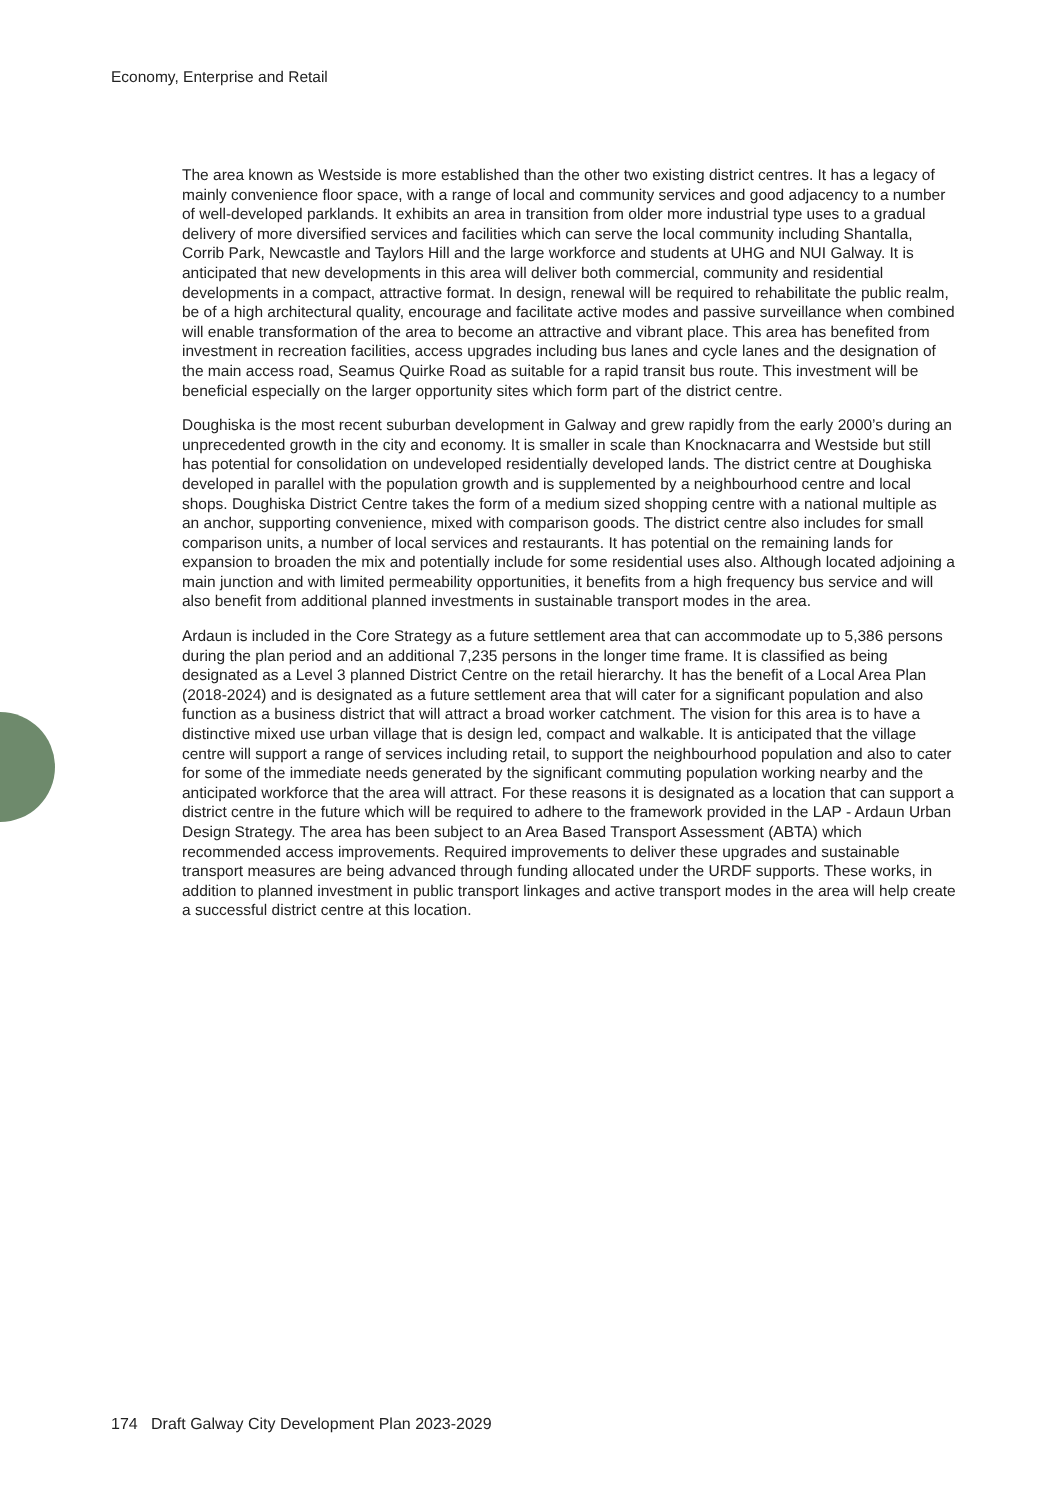Economy, Enterprise and Retail
The area known as Westside is more established than the other two existing district centres. It has a legacy of mainly convenience floor space, with a range of local and community services and good adjacency to a number of well-developed parklands. It exhibits an area in transition from older more industrial type uses to a gradual delivery of more diversified services and facilities which can serve the local community including Shantalla, Corrib Park, Newcastle and Taylors Hill and the large workforce and students at UHG and NUI Galway. It is anticipated that new developments in this area will deliver both commercial, community and residential developments in a compact, attractive format. In design, renewal will be required to rehabilitate the public realm, be of a high architectural quality, encourage and facilitate active modes and passive surveillance when combined will enable transformation of the area to become an attractive and vibrant place. This area has benefited from investment in recreation facilities, access upgrades including bus lanes and cycle lanes and the designation of the main access road, Seamus Quirke Road as suitable for a rapid transit bus route. This investment will be beneficial especially on the larger opportunity sites which form part of the district centre.
Doughiska is the most recent suburban development in Galway and grew rapidly from the early 2000’s during an unprecedented growth in the city and economy. It is smaller in scale than Knocknacarra and Westside but still has potential for consolidation on undeveloped residentially developed lands. The district centre at Doughiska developed in parallel with the population growth and is supplemented by a neighbourhood centre and local shops. Doughiska District Centre takes the form of a medium sized shopping centre with a national multiple as an anchor, supporting convenience, mixed with comparison goods. The district centre also includes for small comparison units, a number of local services and restaurants. It has potential on the remaining lands for expansion to broaden the mix and potentially include for some residential uses also. Although located adjoining a main junction and with limited permeability opportunities, it benefits from a high frequency bus service and will also benefit from additional planned investments in sustainable transport modes in the area.
Ardaun is included in the Core Strategy as a future settlement area that can accommodate up to 5,386 persons during the plan period and an additional 7,235 persons in the longer time frame. It is classified as being designated as a Level 3 planned District Centre on the retail hierarchy. It has the benefit of a Local Area Plan (2018-2024) and is designated as a future settlement area that will cater for a significant population and also function as a business district that will attract a broad worker catchment. The vision for this area is to have a distinctive mixed use urban village that is design led, compact and walkable. It is anticipated that the village centre will support a range of services including retail, to support the neighbourhood population and also to cater for some of the immediate needs generated by the significant commuting population working nearby and the anticipated workforce that the area will attract. For these reasons it is designated as a location that can support a district centre in the future which will be required to adhere to the framework provided in the LAP - Ardaun Urban Design Strategy. The area has been subject to an Area Based Transport Assessment (ABTA) which recommended access improvements. Required improvements to deliver these upgrades and sustainable transport measures are being advanced through funding allocated under the URDF supports. These works, in addition to planned investment in public transport linkages and active transport modes in the area will help create a successful district centre at this location.
174 Draft Galway City Development Plan 2023-2029